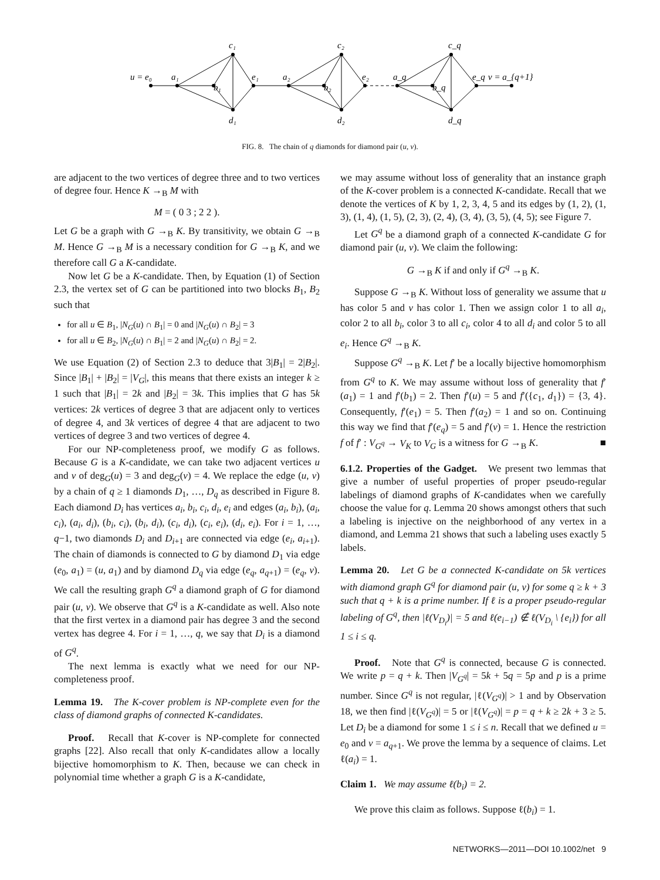u = e₀
a₁
c₁
b₁
e₁
d₁
a₂
c₂
b₂
e₂
d₂
a_q
c_q
b_q
e_q
v = a_{q+1}
d_q
FIG. 8. The chain of q diamonds for diamond pair (u, v).
are adjacent to the two vertices of degree three and to two vertices of degree four. Hence K →<sub>B</sub> M with
M = ( 0 3 ; 2 2 ).
Let G be a graph with G →<sub>B</sub> K. By transitivity, we obtain G →<sub>B</sub> M. Hence G →<sub>B</sub> M is a necessary condition for G →<sub>B</sub> K, and we therefore call G a K-candidate.
Now let G be a K-candidate. Then, by Equation (1) of Section 2.3, the vertex set of G can be partitioned into two blocks B<sub>1</sub>, B<sub>2</sub> such that
for all u ∈ B<sub>1</sub>, |N<sub>G</sub>(u) ∩ B<sub>1</sub>| = 0 and |N<sub>G</sub>(u) ∩ B<sub>2</sub>| = 3
for all u ∈ B<sub>2</sub>, |N<sub>G</sub>(u) ∩ B<sub>1</sub>| = 2 and |N<sub>G</sub>(u) ∩ B<sub>2</sub>| = 2.
We use Equation (2) of Section 2.3 to deduce that 3|B<sub>1</sub>| = 2|B<sub>2</sub>|. Since |B<sub>1</sub>| + |B<sub>2</sub>| = |V<sub>G</sub>|, this means that there exists an integer k ≥ 1 such that |B<sub>1</sub>| = 2k and |B<sub>2</sub>| = 3k. This implies that G has 5k vertices: 2k vertices of degree 3 that are adjacent only to vertices of degree 4, and 3k vertices of degree 4 that are adjacent to two vertices of degree 3 and two vertices of degree 4.
For our NP-completeness proof, we modify G as follows. Because G is a K-candidate, we can take two adjacent vertices u and v of deg<sub>G</sub>(u) = 3 and deg<sub>G</sub>(v) = 4. We replace the edge (u, v) by a chain of q ≥ 1 diamonds D<sub>1</sub>, …, D<sub>q</sub> as described in Figure 8. Each diamond D<sub>i</sub> has vertices a<sub>i</sub>, b<sub>i</sub>, c<sub>i</sub>, d<sub>i</sub>, e<sub>i</sub> and edges (a<sub>i</sub>, b<sub>i</sub>), (a<sub>i</sub>, c<sub>i</sub>), (a<sub>i</sub>, d<sub>i</sub>), (b<sub>i</sub>, c<sub>i</sub>), (b<sub>i</sub>, d<sub>i</sub>), (c<sub>i</sub>, d<sub>i</sub>), (c<sub>i</sub>, e<sub>i</sub>), (d<sub>i</sub>, e<sub>i</sub>). For i = 1, …, q−1, two diamonds D<sub>i</sub> and D<sub>i+1</sub> are connected via edge (e<sub>i</sub>, a<sub>i+1</sub>). The chain of diamonds is connected to G by diamond D<sub>1</sub> via edge (e<sub>0</sub>, a<sub>1</sub>) = (u, a<sub>1</sub>) and by diamond D<sub>q</sub> via edge (e<sub>q</sub>, a<sub>q+1</sub>) = (e<sub>q</sub>, v). We call the resulting graph G<sup>q</sup> a diamond graph of G for diamond pair (u, v). We observe that G<sup>q</sup> is a K-candidate as well. Also note that the first vertex in a diamond pair has degree 3 and the second vertex has degree 4. For i = 1, …, q, we say that D<sub>i</sub> is a diamond of G<sup>q</sup>.
The next lemma is exactly what we need for our NP-completeness proof.
Lemma 19. The K-cover problem is NP-complete even for the class of diamond graphs of connected K-candidates.
Proof. Recall that K-cover is NP-complete for connected graphs [22]. Also recall that only K-candidates allow a locally bijective homomorphism to K. Then, because we can check in polynomial time whether a graph G is a K-candidate,
we may assume without loss of generality that an instance graph of the K-cover problem is a connected K-candidate. Recall that we denote the vertices of K by 1, 2, 3, 4, 5 and its edges by (1, 2), (1, 3), (1, 4), (1, 5), (2, 3), (2, 4), (3, 4), (3, 5), (4, 5); see Figure 7.
Let G<sup>q</sup> be a diamond graph of a connected K-candidate G for diamond pair (u, v). We claim the following:
G →<sub>B</sub> K if and only if G<sup>q</sup> →<sub>B</sub> K.
Suppose G →<sub>B</sub> K. Without loss of generality we assume that u has color 5 and v has color 1. Then we assign color 1 to all a<sub>i</sub>, color 2 to all b<sub>i</sub>, color 3 to all c<sub>i</sub>, color 4 to all d<sub>i</sub> and color 5 to all e<sub>i</sub>. Hence G<sup>q</sup> →<sub>B</sub> K.
Suppose G<sup>q</sup> →<sub>B</sub> K. Let f′ be a locally bijective homomorphism from G<sup>q</sup> to K. We may assume without loss of generality that f′(a<sub>1</sub>) = 1 and f′(b<sub>1</sub>) = 2. Then f′(u) = 5 and f′({c<sub>1</sub>, d<sub>1</sub>}) = {3, 4}. Consequently, f′(e<sub>1</sub>) = 5. Then f′(a<sub>2</sub>) = 1 and so on. Continuing this way we find that f′(e<sub>q</sub>) = 5 and f′(v) = 1. Hence the restriction f of f′ : V<sub>G<sup>q</sup></sub> → V<sub>K</sub> to V<sub>G</sub> is a witness for G →<sub>B</sub> K. ■
6.1.2. Properties of the Gadget. We present two lemmas that give a number of useful properties of proper pseudo-regular labelings of diamond graphs of K-candidates when we carefully choose the value for q. Lemma 20 shows amongst others that such a labeling is injective on the neighborhood of any vertex in a diamond, and Lemma 21 shows that such a labeling uses exactly 5 labels.
Lemma 20. Let G be a connected K-candidate on 5k vertices with diamond graph G<sup>q</sup> for diamond pair (u, v) for some q ≥ k + 3 such that q + k is a prime number. If ℓ is a proper pseudo-regular labeling of G<sup>q</sup>, then |ℓ(V<sub>D<sub>i</sub></sub>)| = 5 and ℓ(e<sub>i−1</sub>) ∉ ℓ(V<sub>D<sub>i</sub></sub> \ {e<sub>i</sub>}) for all 1 ≤ i ≤ q.
Proof. Note that G<sup>q</sup> is connected, because G is connected. We write p = q + k. Then |V<sub>G<sup>q</sup></sub>| = 5k + 5q = 5p and p is a prime number. Since G<sup>q</sup> is not regular, |ℓ(V<sub>G<sup>q</sup></sub>)| > 1 and by Observation 18, we then find |ℓ(V<sub>G<sup>q</sup></sub>)| = 5 or |ℓ(V<sub>G<sup>q</sup></sub>)| = p = q + k ≥ 2k + 3 ≥ 5. Let D<sub>i</sub> be a diamond for some 1 ≤ i ≤ n. Recall that we defined u = e<sub>0</sub> and v = a<sub>q+1</sub>. We prove the lemma by a sequence of claims. Let ℓ(a<sub>i</sub>) = 1.
Claim 1. We may assume ℓ(b<sub>i</sub>) = 2.
We prove this claim as follows. Suppose ℓ(b<sub>i</sub>) = 1.
NETWORKS—2011—DOI 10.1002/net 9